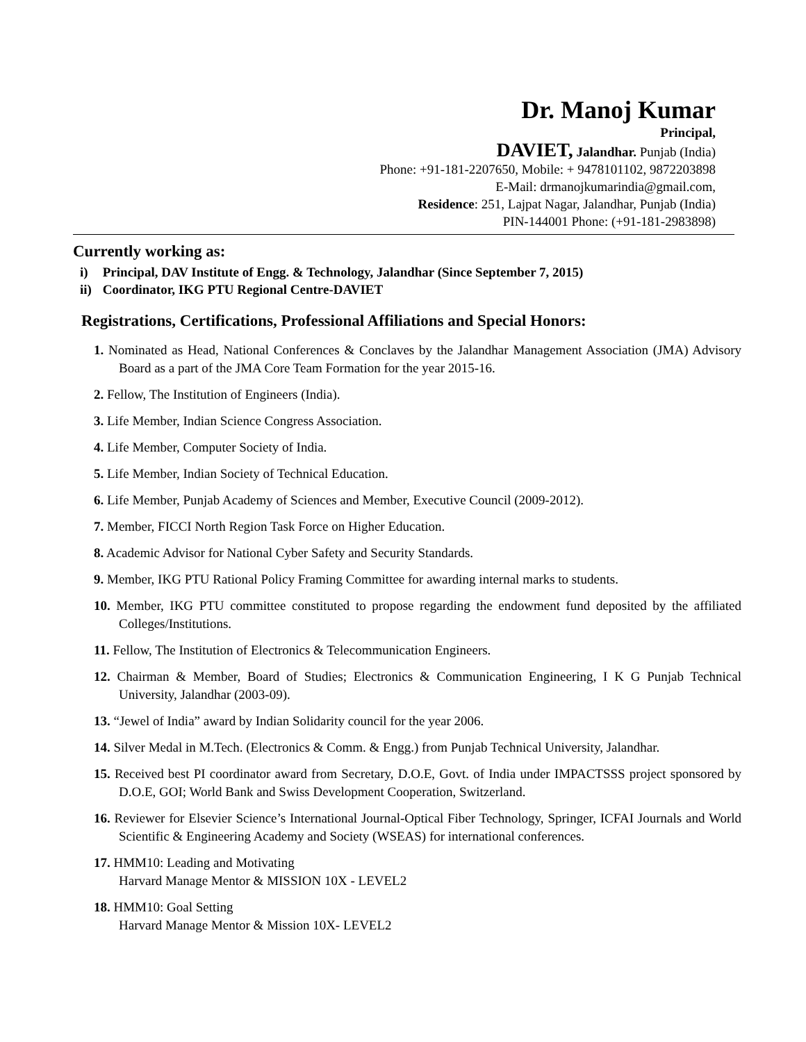Dr. Manoj Kumar
Principal,
DAVIET, Jalandhar. Punjab (India)
Phone: +91-181-2207650, Mobile: + 9478101102, 9872203898
E-Mail: drmanojkumarindia@gmail.com,
Residence: 251, Lajpat Nagar, Jalandhar, Punjab (India)
PIN-144001 Phone: (+91-181-2983898)
Currently working as:
i) Principal, DAV Institute of Engg. & Technology, Jalandhar (Since September 7, 2015)
ii) Coordinator, IKG PTU Regional Centre-DAVIET
Registrations, Certifications, Professional Affiliations and Special Honors:
1. Nominated as Head, National Conferences & Conclaves by the Jalandhar Management Association (JMA) Advisory Board as a part of the JMA Core Team Formation for the year 2015-16.
2. Fellow, The Institution of Engineers (India).
3. Life Member, Indian Science Congress Association.
4. Life Member, Computer Society of India.
5. Life Member, Indian Society of Technical Education.
6. Life Member, Punjab Academy of Sciences and Member, Executive Council (2009-2012).
7. Member, FICCI North Region Task Force on Higher Education.
8. Academic Advisor for National Cyber Safety and Security Standards.
9. Member, IKG PTU Rational Policy Framing Committee for awarding internal marks to students.
10. Member, IKG PTU committee constituted to propose regarding the endowment fund deposited by the affiliated Colleges/Institutions.
11. Fellow, The Institution of Electronics & Telecommunication Engineers.
12. Chairman & Member, Board of Studies; Electronics & Communication Engineering, I K G Punjab Technical University, Jalandhar (2003-09).
13. “Jewel of India” award by Indian Solidarity council for the year 2006.
14. Silver Medal in M.Tech. (Electronics & Comm. & Engg.) from Punjab Technical University, Jalandhar.
15. Received best PI coordinator award from Secretary, D.O.E, Govt. of India under IMPACTSSS project sponsored by D.O.E, GOI; World Bank and Swiss Development Cooperation, Switzerland.
16. Reviewer for Elsevier Science’s International Journal-Optical Fiber Technology, Springer, ICFAI Journals and World Scientific & Engineering Academy and Society (WSEAS) for international conferences.
17. HMM10: Leading and Motivating
Harvard Manage Mentor & MISSION 10X - LEVEL2
18. HMM10: Goal Setting
Harvard Manage Mentor & Mission 10X- LEVEL2